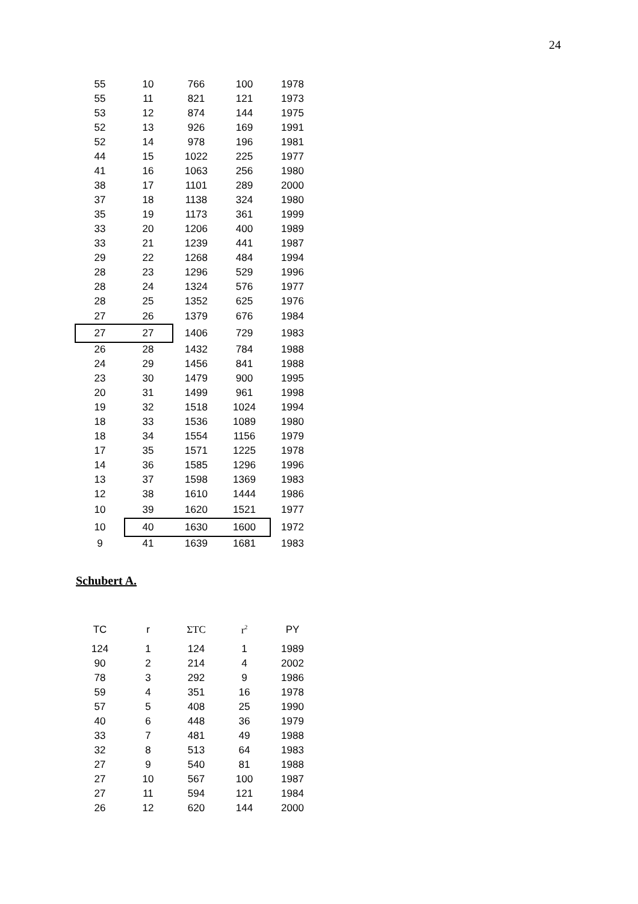24
| 55 | 10 | 766 | 100 | 1978 |
| 55 | 11 | 821 | 121 | 1973 |
| 53 | 12 | 874 | 144 | 1975 |
| 52 | 13 | 926 | 169 | 1991 |
| 52 | 14 | 978 | 196 | 1981 |
| 44 | 15 | 1022 | 225 | 1977 |
| 41 | 16 | 1063 | 256 | 1980 |
| 38 | 17 | 1101 | 289 | 2000 |
| 37 | 18 | 1138 | 324 | 1980 |
| 35 | 19 | 1173 | 361 | 1999 |
| 33 | 20 | 1206 | 400 | 1989 |
| 33 | 21 | 1239 | 441 | 1987 |
| 29 | 22 | 1268 | 484 | 1994 |
| 28 | 23 | 1296 | 529 | 1996 |
| 28 | 24 | 1324 | 576 | 1977 |
| 28 | 25 | 1352 | 625 | 1976 |
| 27 | 26 | 1379 | 676 | 1984 |
| 27 | 27 | 1406 | 729 | 1983 |
| 26 | 28 | 1432 | 784 | 1988 |
| 24 | 29 | 1456 | 841 | 1988 |
| 23 | 30 | 1479 | 900 | 1995 |
| 20 | 31 | 1499 | 961 | 1998 |
| 19 | 32 | 1518 | 1024 | 1994 |
| 18 | 33 | 1536 | 1089 | 1980 |
| 18 | 34 | 1554 | 1156 | 1979 |
| 17 | 35 | 1571 | 1225 | 1978 |
| 14 | 36 | 1585 | 1296 | 1996 |
| 13 | 37 | 1598 | 1369 | 1983 |
| 12 | 38 | 1610 | 1444 | 1986 |
| 10 | 39 | 1620 | 1521 | 1977 |
| 10 | 40 | 1630 | 1600 | 1972 |
| 9 | 41 | 1639 | 1681 | 1983 |
Schubert A.
| TC | r | ΣTC | r<sup>2</sup> | PY |
| --- | --- | --- | --- | --- |
| 124 | 1 | 124 | 1 | 1989 |
| 90 | 2 | 214 | 4 | 2002 |
| 78 | 3 | 292 | 9 | 1986 |
| 59 | 4 | 351 | 16 | 1978 |
| 57 | 5 | 408 | 25 | 1990 |
| 40 | 6 | 448 | 36 | 1979 |
| 33 | 7 | 481 | 49 | 1988 |
| 32 | 8 | 513 | 64 | 1983 |
| 27 | 9 | 540 | 81 | 1988 |
| 27 | 10 | 567 | 100 | 1987 |
| 27 | 11 | 594 | 121 | 1984 |
| 26 | 12 | 620 | 144 | 2000 |